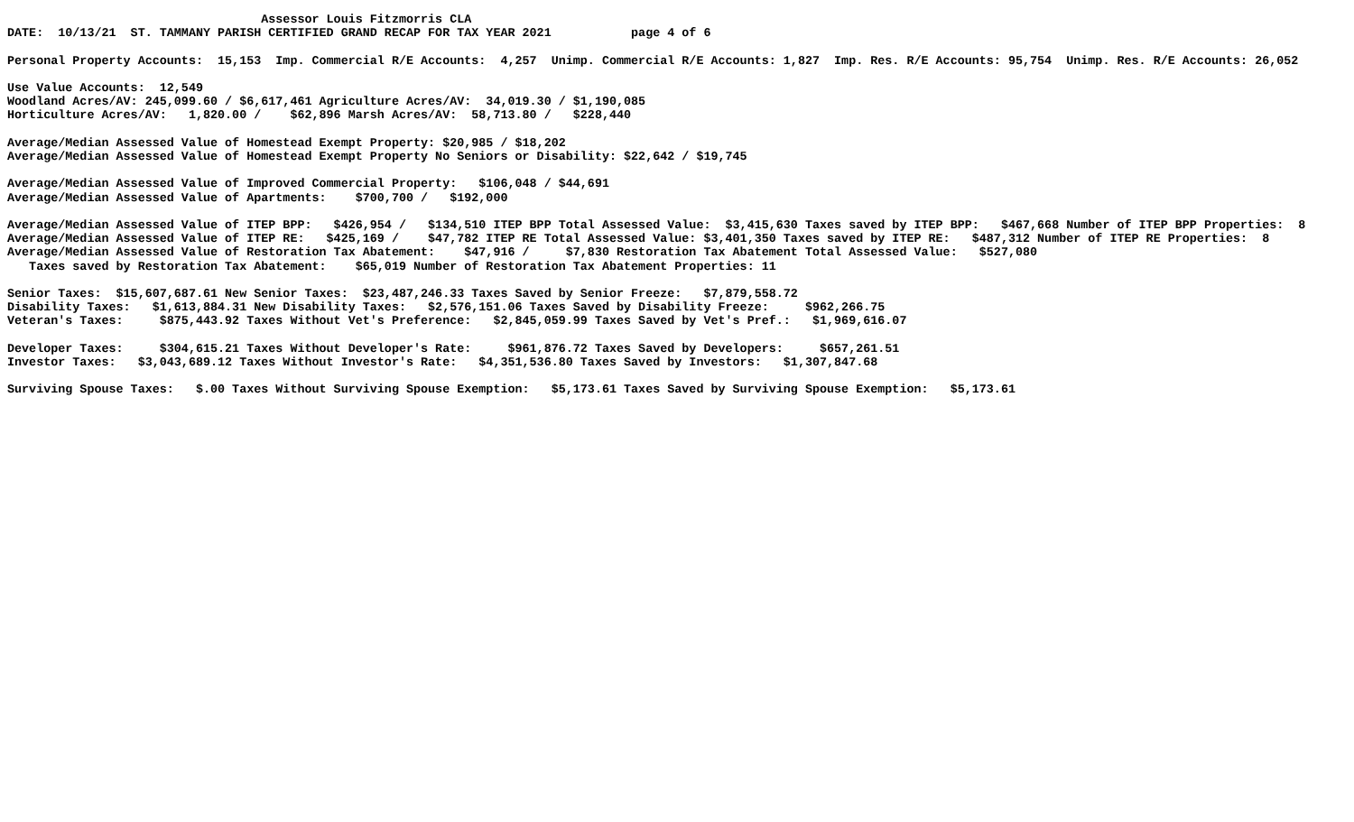Assessor Louis Fitzmorris CLA
DATE:  10/13/21  ST. TAMMANY PARISH CERTIFIED GRAND RECAP FOR TAX YEAR 2021           page 4 of 6

Personal Property Accounts:  15,153  Imp. Commercial R/E Accounts:  4,257  Unimp. Commercial R/E Accounts: 1,827  Imp. Res. R/E Accounts: 95,754  Unimp. Res. R/E Accounts: 26,052

Use Value Accounts:  12,549
Woodland Acres/AV: 245,099.60 / $6,617,461 Agriculture Acres/AV:  34,019.30 / $1,190,085
Horticulture Acres/AV:   1,820.00 /    $62,896 Marsh Acres/AV:  58,713.80 /   $228,440

Average/Median Assessed Value of Homestead Exempt Property: $20,985 / $18,202
Average/Median Assessed Value of Homestead Exempt Property No Seniors or Disability: $22,642 / $19,745

Average/Median Assessed Value of Improved Commercial Property:   $106,048 / $44,691
Average/Median Assessed Value of Apartments:    $700,700 /   $192,000

Average/Median Assessed Value of ITEP BPP:   $426,954 /   $134,510 ITEP BPP Total Assessed Value:  $3,415,630 Taxes saved by ITEP BPP:   $467,668 Number of ITEP BPP Properties:  8
Average/Median Assessed Value of ITEP RE:   $425,169 /    $47,782 ITEP RE Total Assessed Value: $3,401,350 Taxes saved by ITEP RE:   $487,312 Number of ITEP RE Properties:  8
Average/Median Assessed Value of Restoration Tax Abatement:    $47,916 /     $7,830 Restoration Tax Abatement Total Assessed Value:   $527,080
   Taxes saved by Restoration Tax Abatement:    $65,019 Number of Restoration Tax Abatement Properties: 11

Senior Taxes:  $15,607,687.61 New Senior Taxes:  $23,487,246.33 Taxes Saved by Senior Freeze:   $7,879,558.72
Disability Taxes:   $1,613,884.31 New Disability Taxes:   $2,576,151.06 Taxes Saved by Disability Freeze:     $962,266.75
Veteran's Taxes:     $875,443.92 Taxes Without Vet's Preference:   $2,845,059.99 Taxes Saved by Vet's Pref.:   $1,969,616.07

Developer Taxes:     $304,615.21 Taxes Without Developer's Rate:     $961,876.72 Taxes Saved by Developers:     $657,261.51
Investor Taxes:   $3,043,689.12 Taxes Without Investor's Rate:   $4,351,536.80 Taxes Saved by Investors:   $1,307,847.68

Surviving Spouse Taxes:   $.00 Taxes Without Surviving Spouse Exemption:   $5,173.61 Taxes Saved by Surviving Spouse Exemption:   $5,173.61